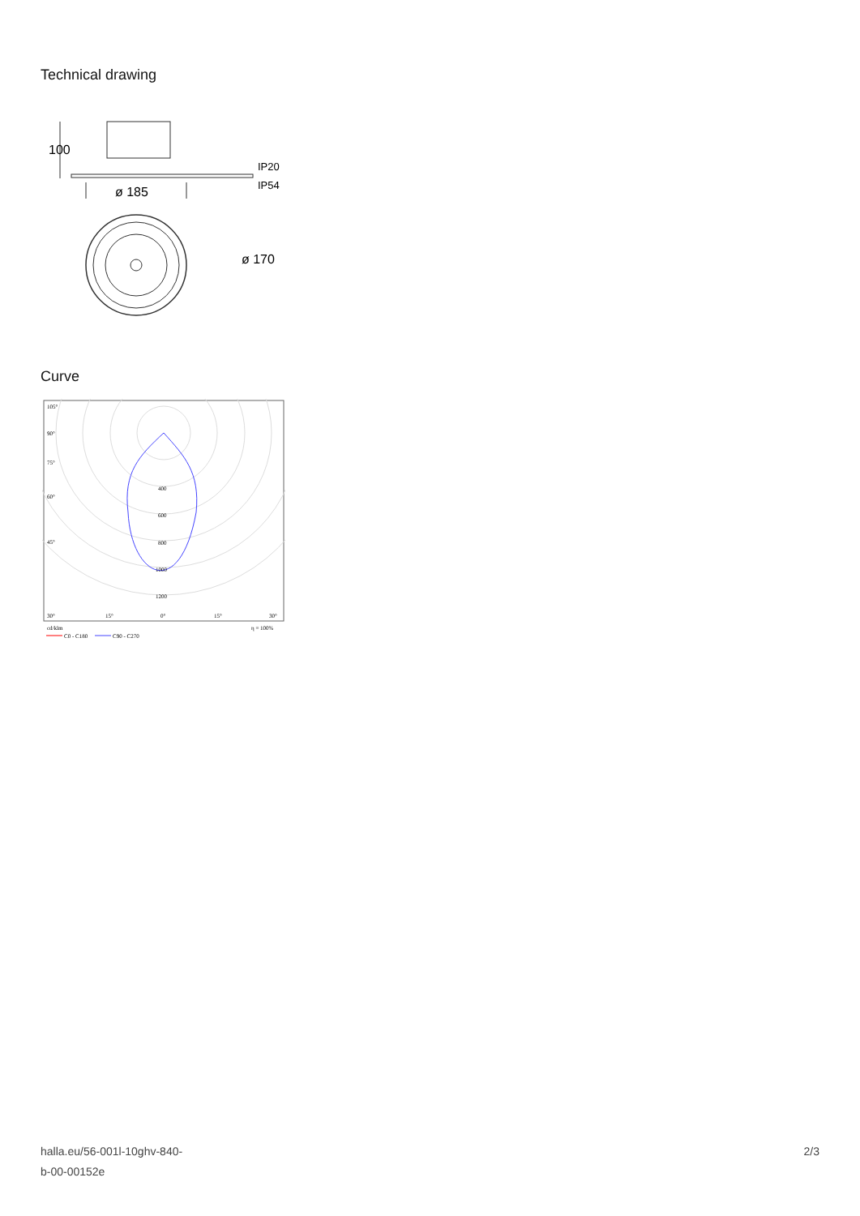Technical drawing
100
ø 185
IP20
IP54
ø 170
Curve
400
600
800
1000
1200
105°
90°
75°
60°
45°
30°
15°
0°
15°
30°
cd/klm
η = 100%
C0 - C180
C90 - C270
halla.eu/56-001l-10ghv-840-
b-00-00152e
2/3